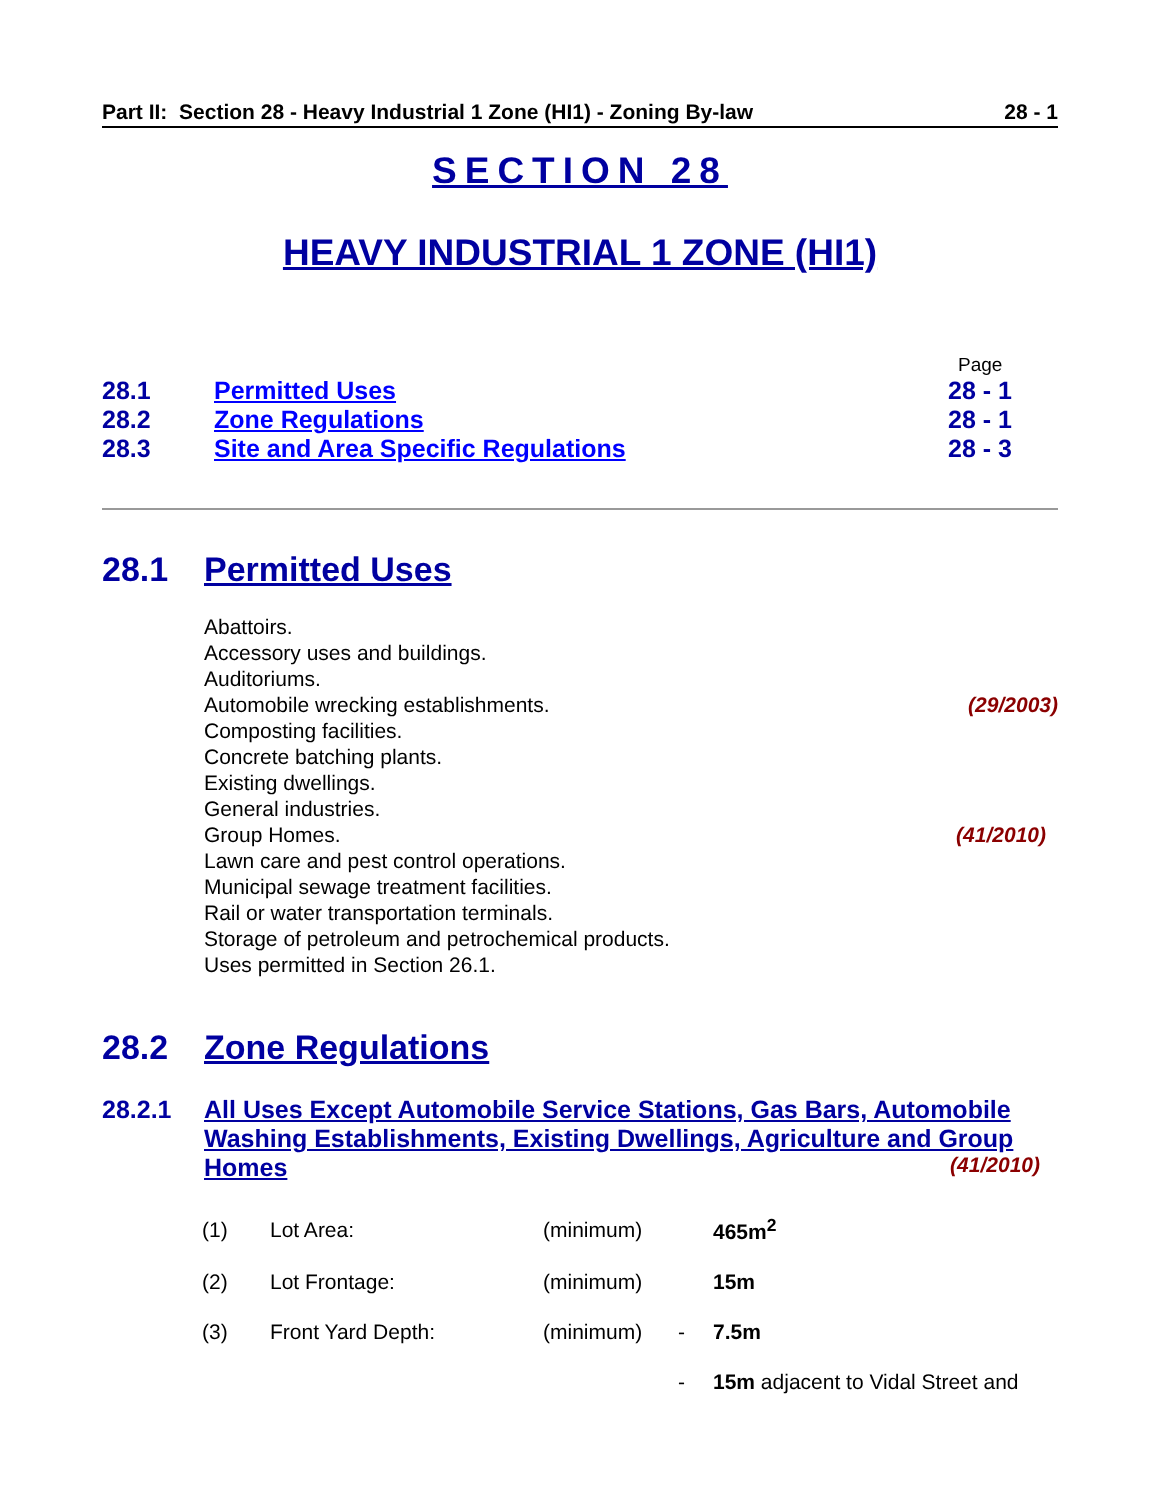Part II: Section 28 - Heavy Industrial 1 Zone (HI1) - Zoning By-law 28 - 1
SECTION 28
HEAVY INDUSTRIAL 1 ZONE (HI1)
| | | Page |
| 28.1 | Permitted Uses | 28 - 1 |
| 28.2 | Zone Regulations | 28 - 1 |
| 28.3 | Site and Area Specific Regulations | 28 - 3 |
28.1 Permitted Uses
Abattoirs.
Accessory uses and buildings.
Auditoriums.
Automobile wrecking establishments. (29/2003)
Composting facilities.
Concrete batching plants.
Existing dwellings.
General industries.
Group Homes. (41/2010)
Lawn care and pest control operations.
Municipal sewage treatment facilities.
Rail or water transportation terminals.
Storage of petroleum and petrochemical products.
Uses permitted in Section 26.1.
28.2 Zone Regulations
28.2.1 All Uses Except Automobile Service Stations, Gas Bars, Automobile Washing Establishments, Existing Dwellings, Agriculture and Group Homes (41/2010)
| (1) | Lot Area: | (minimum) | | 465m<sup>2</sup> |
| (2) | Lot Frontage: | (minimum) | | 15m |
| (3) | Front Yard Depth: | (minimum) | - | 7.5m |
| | | | - | 15m adjacent to Vidal Street and |